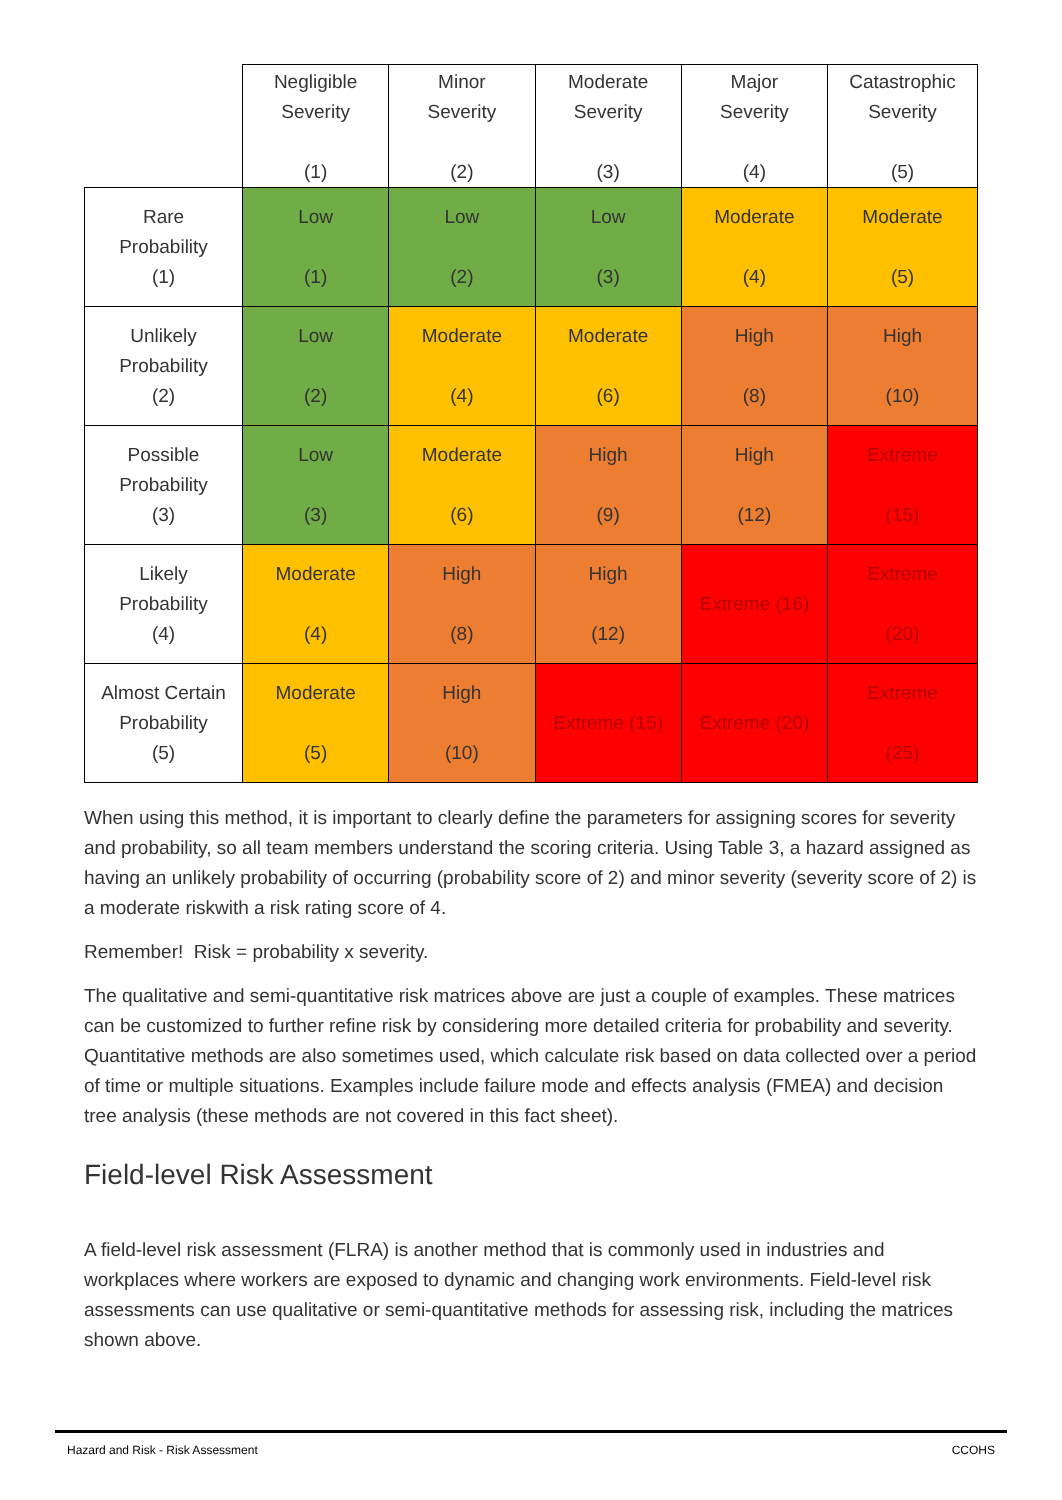| | Negligible Severity (1) | Minor Severity (2) | Moderate Severity (3) | Major Severity (4) | Catastrophic Severity (5) |
| --- | --- | --- | --- | --- | --- |
| Rare Probability (1) | Low (1) | Low (2) | Low (3) | Moderate (4) | Moderate (5) |
| Unlikely Probability (2) | Low (2) | Moderate (4) | Moderate (6) | High (8) | High (10) |
| Possible Probability (3) | Low (3) | Moderate (6) | High (9) | High (12) | Extreme (15) |
| Likely Probability (4) | Moderate (4) | High (8) | High (12) | Extreme (16) | Extreme (20) |
| Almost Certain Probability (5) | Moderate (5) | High (10) | Extreme (15) | Extreme (20) | Extreme (25) |
When using this method, it is important to clearly define the parameters for assigning scores for severity and probability, so all team members understand the scoring criteria. Using Table 3, a hazard assigned as having an unlikely probability of occurring (probability score of 2) and minor severity (severity score of 2) is a moderate riskwith a risk rating score of 4.
Remember! Risk = probability x severity.
The qualitative and semi-quantitative risk matrices above are just a couple of examples. These matrices can be customized to further refine risk by considering more detailed criteria for probability and severity. Quantitative methods are also sometimes used, which calculate risk based on data collected over a period of time or multiple situations. Examples include failure mode and effects analysis (FMEA) and decision tree analysis (these methods are not covered in this fact sheet).
Field-level Risk Assessment
A field-level risk assessment (FLRA) is another method that is commonly used in industries and workplaces where workers are exposed to dynamic and changing work environments. Field-level risk assessments can use qualitative or semi-quantitative methods for assessing risk, including the matrices shown above.
Hazard and Risk - Risk Assessment CCOHS